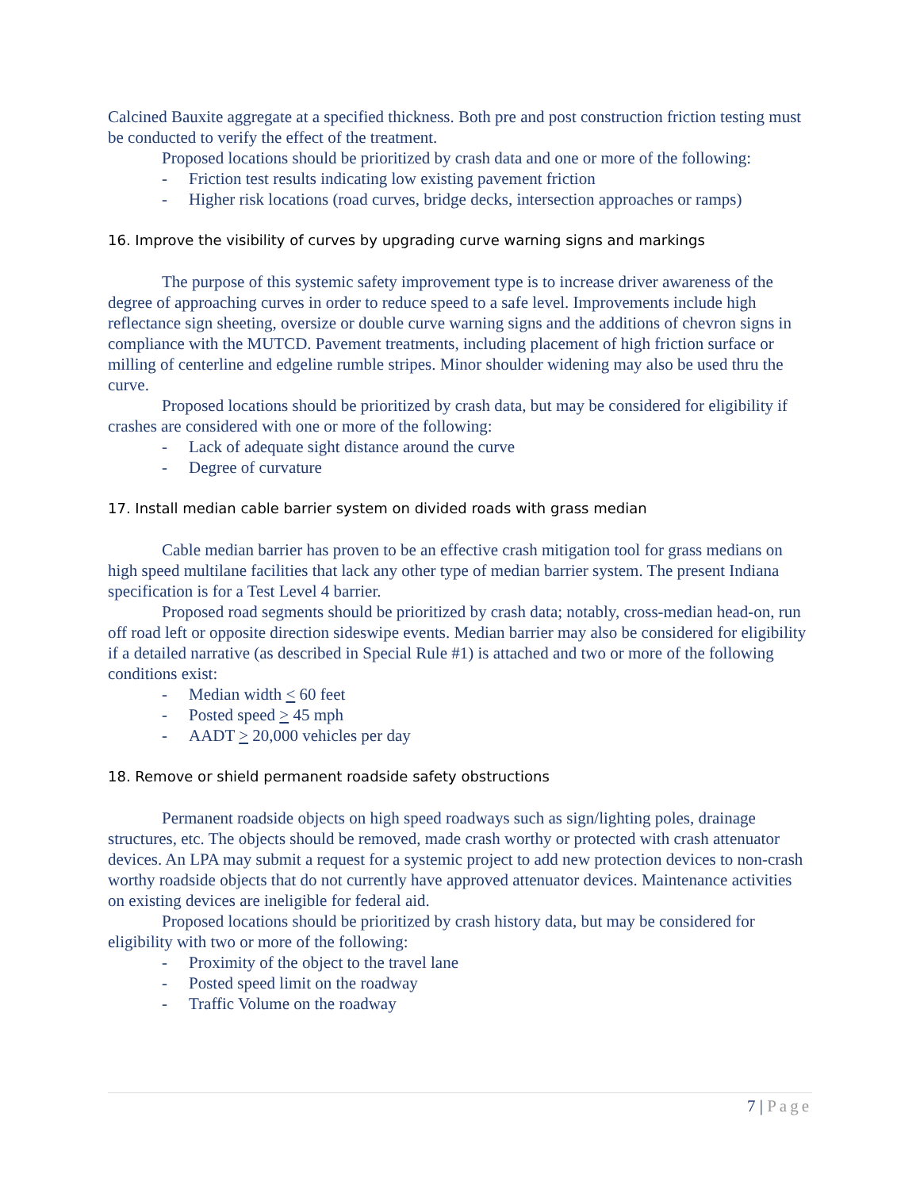Calcined Bauxite aggregate at a specified thickness. Both pre and post construction friction testing must be conducted to verify the effect of the treatment.
Proposed locations should be prioritized by crash data and one or more of the following:
- Friction test results indicating low existing pavement friction
- Higher risk locations (road curves, bridge decks, intersection approaches or ramps)
16. Improve the visibility of curves by upgrading curve warning signs and markings
The purpose of this systemic safety improvement type is to increase driver awareness of the degree of approaching curves in order to reduce speed to a safe level. Improvements include high reflectance sign sheeting, oversize or double curve warning signs and the additions of chevron signs in compliance with the MUTCD. Pavement treatments, including placement of high friction surface or milling of centerline and edgeline rumble stripes. Minor shoulder widening may also be used thru the curve.
Proposed locations should be prioritized by crash data, but may be considered for eligibility if crashes are considered with one or more of the following:
- Lack of adequate sight distance around the curve
- Degree of curvature
17. Install median cable barrier system on divided roads with grass median
Cable median barrier has proven to be an effective crash mitigation tool for grass medians on high speed multilane facilities that lack any other type of median barrier system. The present Indiana specification is for a Test Level 4 barrier.
Proposed road segments should be prioritized by crash data; notably, cross-median head-on, run off road left or opposite direction sideswipe events. Median barrier may also be considered for eligibility if a detailed narrative (as described in Special Rule #1) is attached and two or more of the following conditions exist:
- Median width < 60 feet
- Posted speed > 45 mph
- AADT > 20,000 vehicles per day
18. Remove or shield permanent roadside safety obstructions
Permanent roadside objects on high speed roadways such as sign/lighting poles, drainage structures, etc. The objects should be removed, made crash worthy or protected with crash attenuator devices. An LPA may submit a request for a systemic project to add new protection devices to non-crash worthy roadside objects that do not currently have approved attenuator devices. Maintenance activities on existing devices are ineligible for federal aid.
Proposed locations should be prioritized by crash history data, but may be considered for eligibility with two or more of the following:
- Proximity of the object to the travel lane
- Posted speed limit on the roadway
- Traffic Volume on the roadway
7 | Page